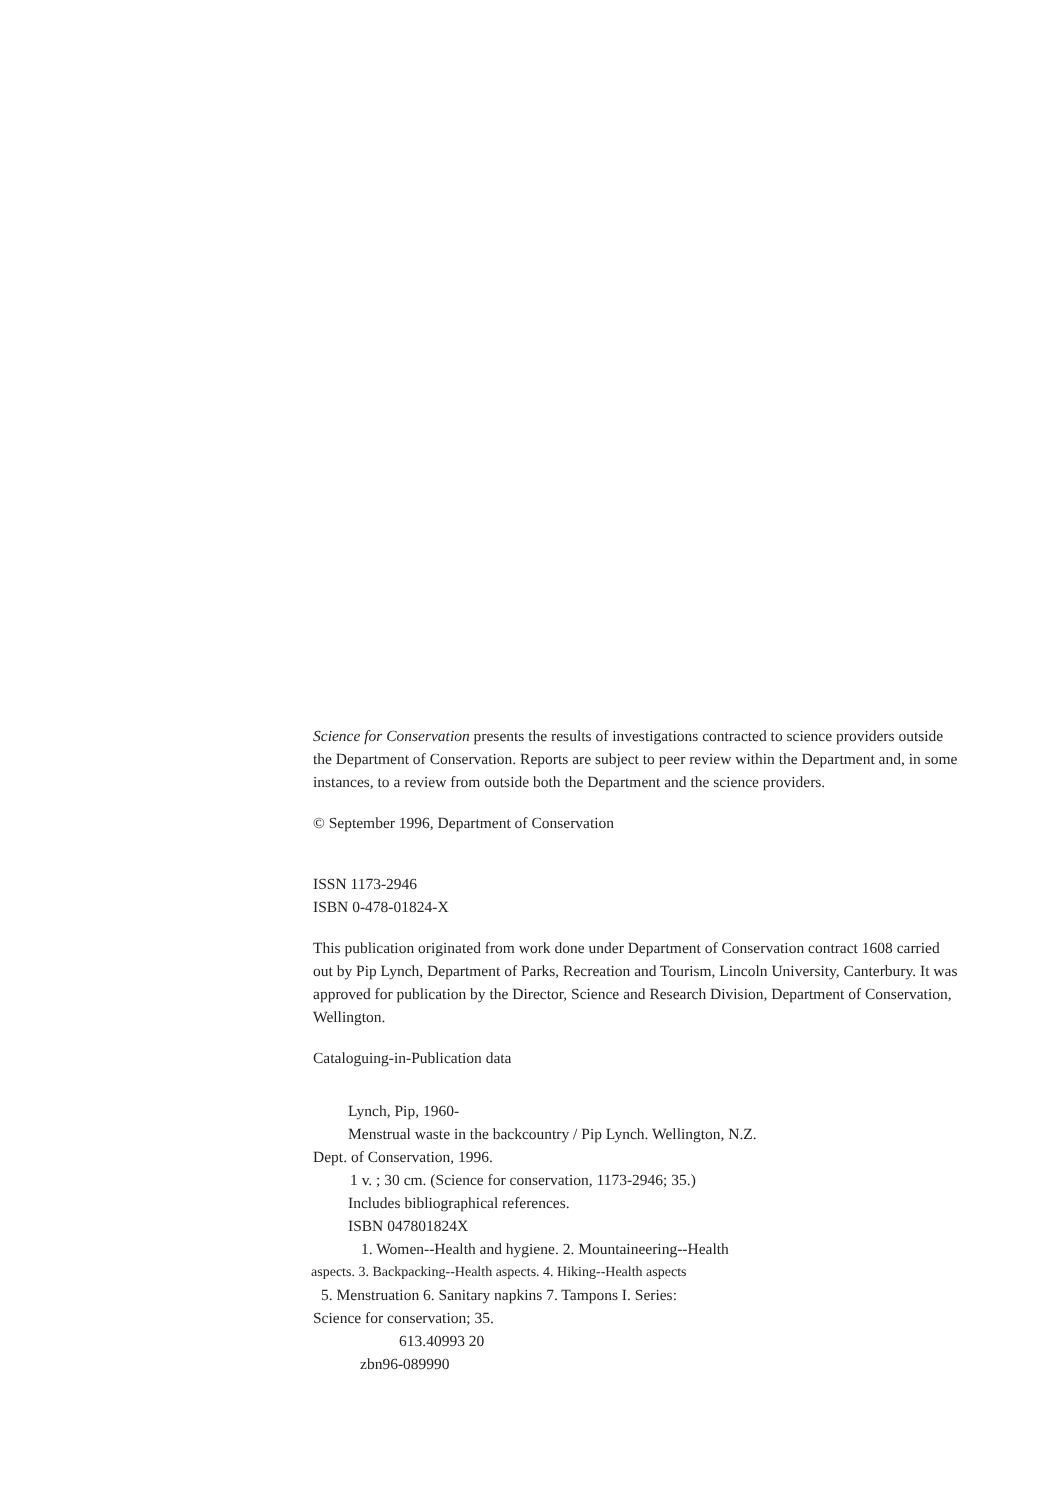Science for Conservation presents the results of investigations contracted to science providers outside the Department of Conservation. Reports are subject to peer review within the Department and, in some instances, to a review from outside both the Department and the science providers.
© September 1996, Department of Conservation
ISSN 1173-2946
ISBN 0-478-01824-X
This publication originated from work done under Department of Conservation contract 1608 carried out by Pip Lynch, Department of Parks, Recreation and Tourism, Lincoln University, Canterbury. It was approved for publication by the Director, Science and Research Division, Department of Conservation, Wellington.
Cataloguing-in-Publication data
Lynch, Pip, 1960-
Menstrual waste in the backcountry / Pip Lynch. Wellington, N.Z.
Dept. of Conservation, 1996.
1 v. ; 30 cm. (Science for conservation, 1173-2946; 35.)
Includes bibliographical references.
ISBN 047801824X
1. Women--Health and hygiene. 2. Mountaineering--Health
aspects. 3. Backpacking--Health aspects. 4. Hiking--Health aspects
5. Menstruation 6. Sanitary napkins 7. Tampons I. Series:
Science for conservation; 35.
613.40993 20
zbn96-089990